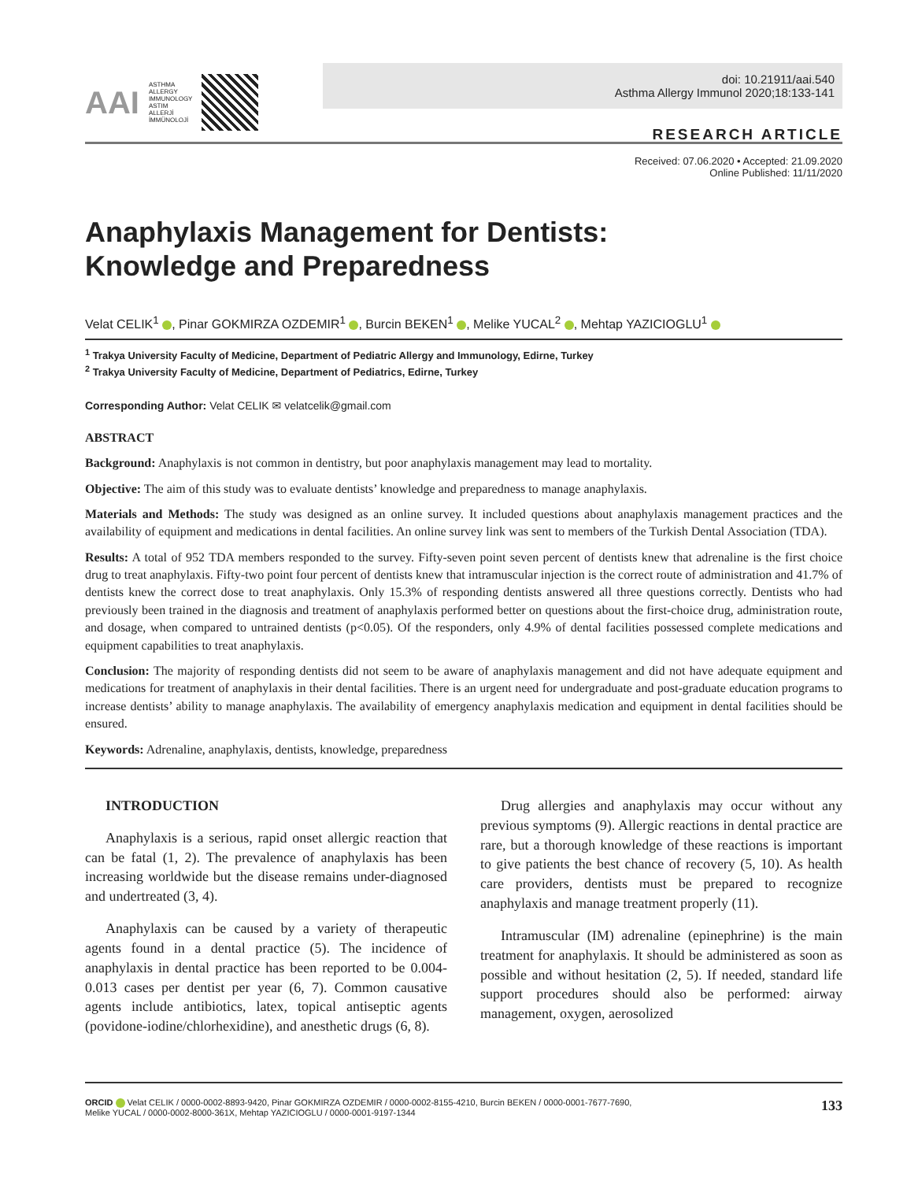AAI ASTHMA
ALLERGY
IMMUNOLOGY
ASTIM
ALLERJİ
İMMÜNOLOJİ
doi: 10.21911/aai.540
Asthma Allergy Immunol 2020;18:133-141
RESEARCH ARTICLE
Received: 07.06.2020 • Accepted: 21.09.2020
Online Published: 11/11/2020
Anaphylaxis Management for Dentists:
Knowledge and Preparedness
Velat CELIK<sup>1</sup> , Pinar GOKMIRZA OZDEMIR<sup>1</sup> , Burcin BEKEN<sup>1</sup> , Melike YUCAL<sup>2</sup> , Mehtap YAZICIOGLU<sup>1</sup>
<sup>1</sup> Trakya University Faculty of Medicine, Department of Pediatric Allergy and Immunology, Edirne, Turkey
<sup>2</sup> Trakya University Faculty of Medicine, Department of Pediatrics, Edirne, Turkey
Corresponding Author: Velat CELIK ✉ velatcelik@gmail.com
ABSTRACT
Background: Anaphylaxis is not common in dentistry, but poor anaphylaxis management may lead to mortality.
Objective: The aim of this study was to evaluate dentists’ knowledge and preparedness to manage anaphylaxis.
Materials and Methods: The study was designed as an online survey. It included questions about anaphylaxis management practices and the availability of equipment and medications in dental facilities. An online survey link was sent to members of the Turkish Dental Association (TDA).
Results: A total of 952 TDA members responded to the survey. Fifty-seven point seven percent of dentists knew that adrenaline is the first choice drug to treat anaphylaxis. Fifty-two point four percent of dentists knew that intramuscular injection is the correct route of administration and 41.7% of dentists knew the correct dose to treat anaphylaxis. Only 15.3% of responding dentists answered all three questions correctly. Dentists who had previously been trained in the diagnosis and treatment of anaphylaxis performed better on questions about the first-choice drug, administration route, and dosage, when compared to untrained dentists (p<0.05). Of the responders, only 4.9% of dental facilities possessed complete medications and equipment capabilities to treat anaphylaxis.
Conclusion: The majority of responding dentists did not seem to be aware of anaphylaxis management and did not have adequate equipment and medications for treatment of anaphylaxis in their dental facilities. There is an urgent need for undergraduate and post-graduate education programs to increase dentists’ ability to manage anaphylaxis. The availability of emergency anaphylaxis medication and equipment in dental facilities should be ensured.
Keywords: Adrenaline, anaphylaxis, dentists, knowledge, preparedness
INTRODUCTION
Anaphylaxis is a serious, rapid onset allergic reaction that can be fatal (1, 2). The prevalence of anaphylaxis has been increasing worldwide but the disease remains under-diagnosed and undertreated (3, 4).
Anaphylaxis can be caused by a variety of therapeutic agents found in a dental practice (5). The incidence of anaphylaxis in dental practice has been reported to be 0.004-0.013 cases per dentist per year (6, 7). Common causative agents include antibiotics, latex, topical antiseptic agents (povidone-iodine/chlorhexidine), and anesthetic drugs (6, 8).
Drug allergies and anaphylaxis may occur without any previous symptoms (9). Allergic reactions in dental practice are rare, but a thorough knowledge of these reactions is important to give patients the best chance of recovery (5, 10). As health care providers, dentists must be prepared to recognize anaphylaxis and manage treatment properly (11).
Intramuscular (IM) adrenaline (epinephrine) is the main treatment for anaphylaxis. It should be administered as soon as possible and without hesitation (2, 5). If needed, standard life support procedures should also be performed: airway management, oxygen, aerosolized
ORCID Velat CELIK / 0000-0002-8893-9420, Pinar GOKMIRZA OZDEMIR / 0000-0002-8155-4210, Burcin BEKEN / 0000-0001-7677-7690,
Melike YUCAL / 0000-0002-8000-361X, Mehtap YAZICIOGLU / 0000-0001-9197-1344
133